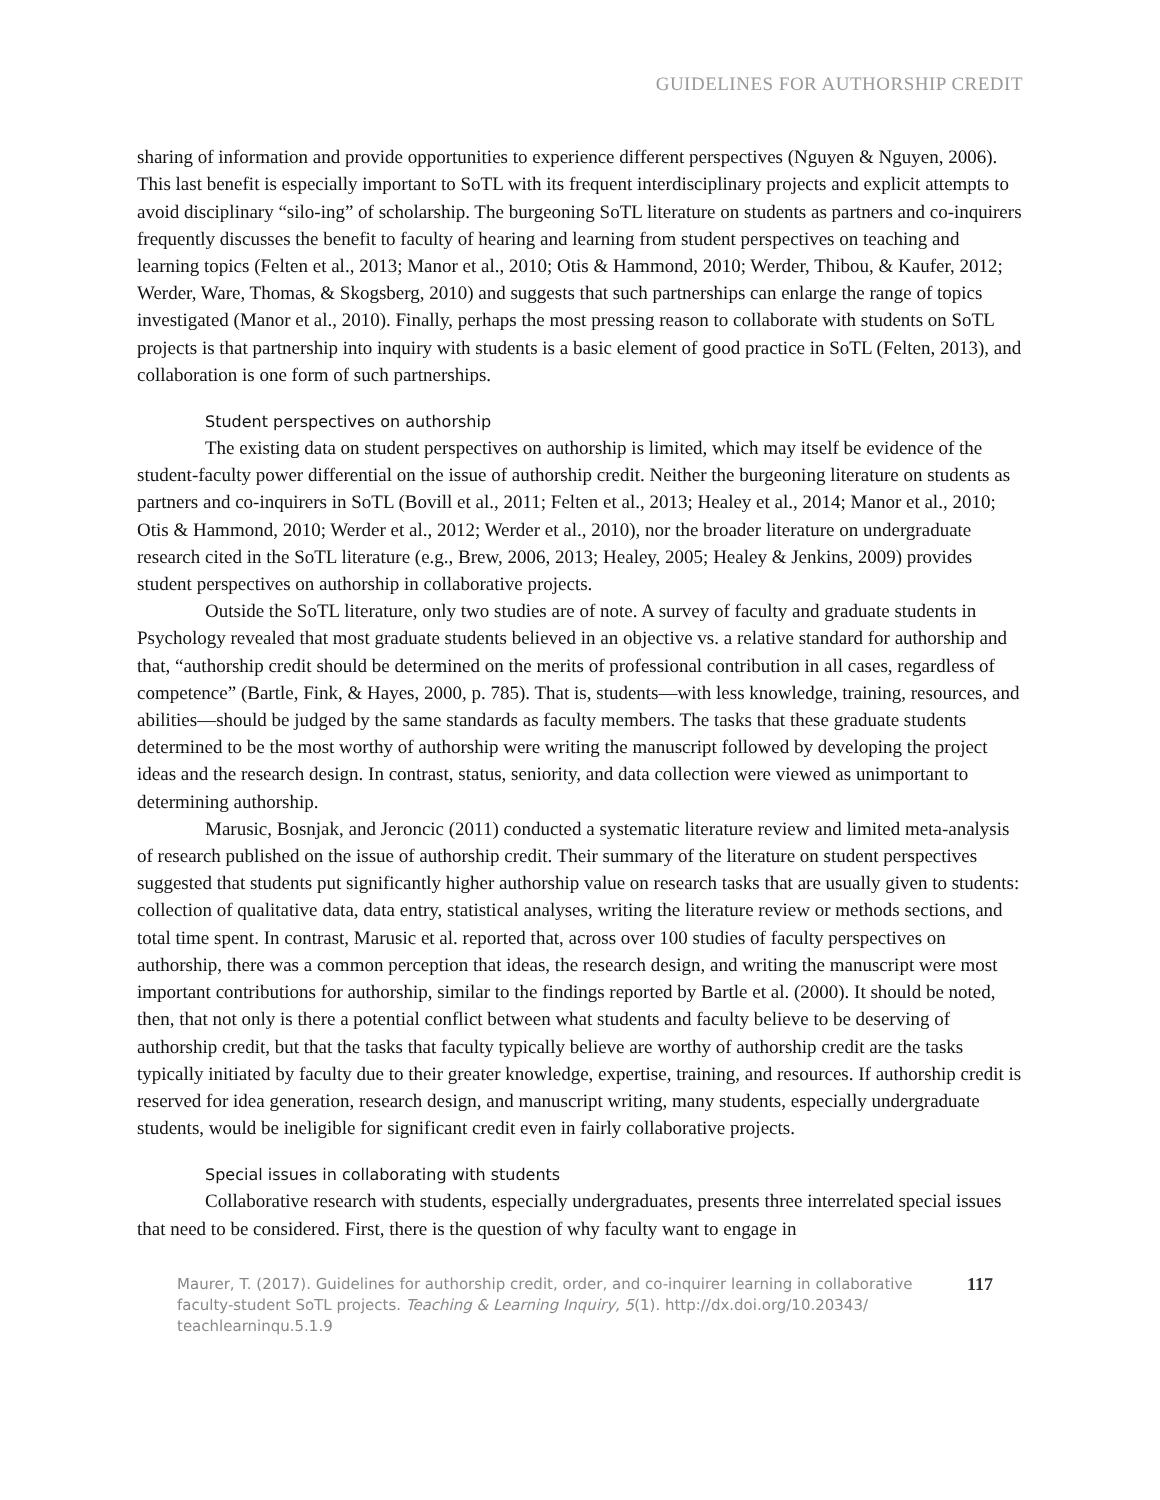GUIDELINES FOR AUTHORSHIP CREDIT
sharing of information and provide opportunities to experience different perspectives (Nguyen & Nguyen, 2006). This last benefit is especially important to SoTL with its frequent interdisciplinary projects and explicit attempts to avoid disciplinary “silo-ing” of scholarship. The burgeoning SoTL literature on students as partners and co-inquirers frequently discusses the benefit to faculty of hearing and learning from student perspectives on teaching and learning topics (Felten et al., 2013; Manor et al., 2010; Otis & Hammond, 2010; Werder, Thibou, & Kaufer, 2012; Werder, Ware, Thomas, & Skogsberg, 2010) and suggests that such partnerships can enlarge the range of topics investigated (Manor et al., 2010). Finally, perhaps the most pressing reason to collaborate with students on SoTL projects is that partnership into inquiry with students is a basic element of good practice in SoTL (Felten, 2013), and collaboration is one form of such partnerships.
Student perspectives on authorship
The existing data on student perspectives on authorship is limited, which may itself be evidence of the student-faculty power differential on the issue of authorship credit. Neither the burgeoning literature on students as partners and co-inquirers in SoTL (Bovill et al., 2011; Felten et al., 2013; Healey et al., 2014; Manor et al., 2010; Otis & Hammond, 2010; Werder et al., 2012; Werder et al., 2010), nor the broader literature on undergraduate research cited in the SoTL literature (e.g., Brew, 2006, 2013; Healey, 2005; Healey & Jenkins, 2009) provides student perspectives on authorship in collaborative projects.
Outside the SoTL literature, only two studies are of note. A survey of faculty and graduate students in Psychology revealed that most graduate students believed in an objective vs. a relative standard for authorship and that, “authorship credit should be determined on the merits of professional contribution in all cases, regardless of competence” (Bartle, Fink, & Hayes, 2000, p. 785). That is, students—with less knowledge, training, resources, and abilities—should be judged by the same standards as faculty members. The tasks that these graduate students determined to be the most worthy of authorship were writing the manuscript followed by developing the project ideas and the research design. In contrast, status, seniority, and data collection were viewed as unimportant to determining authorship.
Marusic, Bosnjak, and Jeroncic (2011) conducted a systematic literature review and limited meta-analysis of research published on the issue of authorship credit. Their summary of the literature on student perspectives suggested that students put significantly higher authorship value on research tasks that are usually given to students: collection of qualitative data, data entry, statistical analyses, writing the literature review or methods sections, and total time spent. In contrast, Marusic et al. reported that, across over 100 studies of faculty perspectives on authorship, there was a common perception that ideas, the research design, and writing the manuscript were most important contributions for authorship, similar to the findings reported by Bartle et al. (2000). It should be noted, then, that not only is there a potential conflict between what students and faculty believe to be deserving of authorship credit, but that the tasks that faculty typically believe are worthy of authorship credit are the tasks typically initiated by faculty due to their greater knowledge, expertise, training, and resources. If authorship credit is reserved for idea generation, research design, and manuscript writing, many students, especially undergraduate students, would be ineligible for significant credit even in fairly collaborative projects.
Special issues in collaborating with students
Collaborative research with students, especially undergraduates, presents three interrelated special issues that need to be considered. First, there is the question of why faculty want to engage in
Maurer, T. (2017). Guidelines for authorship credit, order, and co-inquirer learning in collaborative faculty-student SoTL projects. Teaching & Learning Inquiry, 5(1). http://dx.doi.org/10.20343/ teachlearninqu.5.1.9
117